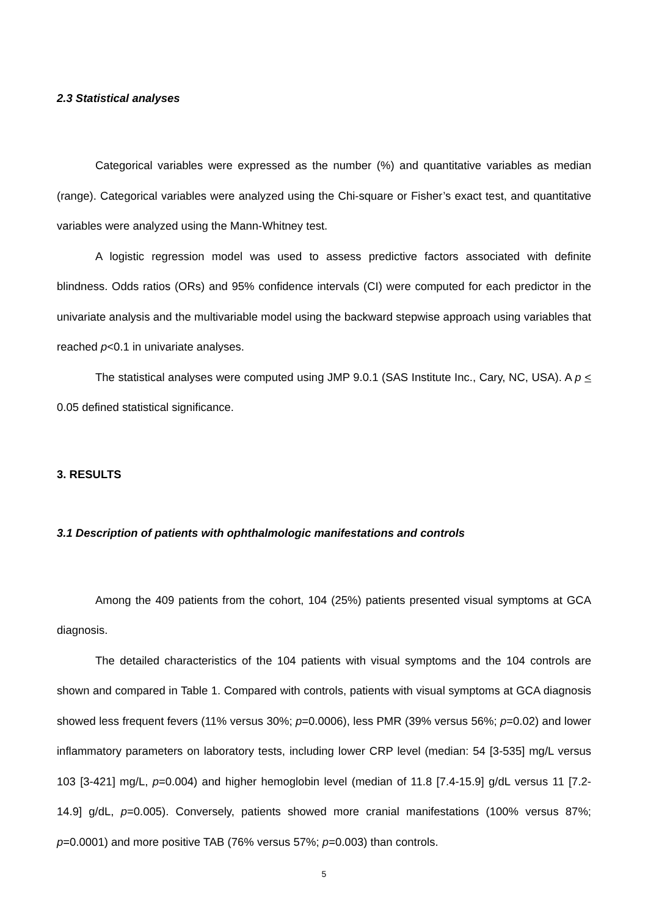2.3 Statistical analyses
Categorical variables were expressed as the number (%) and quantitative variables as median (range). Categorical variables were analyzed using the Chi-square or Fisher’s exact test, and quantitative variables were analyzed using the Mann-Whitney test.
A logistic regression model was used to assess predictive factors associated with definite blindness. Odds ratios (ORs) and 95% confidence intervals (CI) were computed for each predictor in the univariate analysis and the multivariable model using the backward stepwise approach using variables that reached p<0.1 in univariate analyses.
The statistical analyses were computed using JMP 9.0.1 (SAS Institute Inc., Cary, NC, USA). A p < 0.05 defined statistical significance.
3. RESULTS
3.1 Description of patients with ophthalmologic manifestations and controls
Among the 409 patients from the cohort, 104 (25%) patients presented visual symptoms at GCA diagnosis.
The detailed characteristics of the 104 patients with visual symptoms and the 104 controls are shown and compared in Table 1. Compared with controls, patients with visual symptoms at GCA diagnosis showed less frequent fevers (11% versus 30%; p=0.0006), less PMR (39% versus 56%; p=0.02) and lower inflammatory parameters on laboratory tests, including lower CRP level (median: 54 [3-535] mg/L versus 103 [3-421] mg/L, p=0.004) and higher hemoglobin level (median of 11.8 [7.4-15.9] g/dL versus 11 [7.2-14.9] g/dL, p=0.005). Conversely, patients showed more cranial manifestations (100% versus 87%; p=0.0001) and more positive TAB (76% versus 57%; p=0.003) than controls.
5